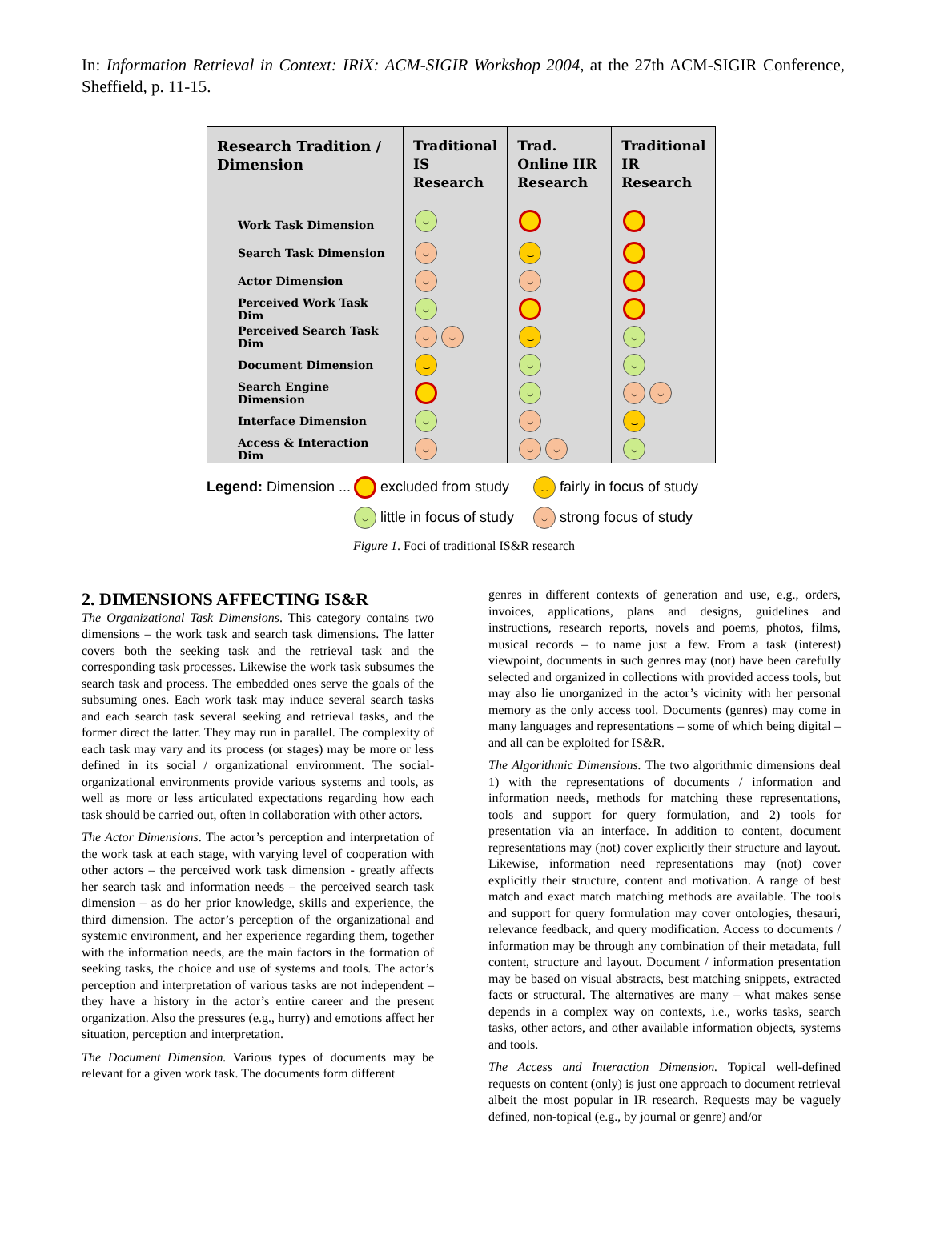In: Information Retrieval in Context: IRiX: ACM-SIGIR Workshop 2004, at the 27th ACM-SIGIR Conference, Sheffield, p. 11-15.
| Research Tradition / Dimension | Traditional IS Research | Trad. Online IIR Research | Traditional IR Research |
| --- | --- | --- | --- |
| Work Task Dimension | ◡ | | |
| Search Task Dimension | ◡ | ‿ | |
| Actor Dimension | ◡ | ◡ | |
| Perceived Work Task Dim | ◡ | | |
| Perceived Search Task Dim | ◡ ◡ | ‿ | ◡ |
| Document Dimension | ‿ | ◡ | ◡ |
| Search Engine Dimension | | ◡ | ◡ ◡ |
| Interface Dimension | ◡ | ◡ | ‿ |
| Access & Interaction Dim | ◡ | ◡ ◡ | ◡ |
Legend: Dimension ... excluded from study ‿ fairly in focus of study
◡ little in focus of study ◡ strong focus of study
Figure 1. Foci of traditional IS&R research
2. DIMENSIONS AFFECTING IS&R
The Organizational Task Dimensions. This category contains two dimensions – the work task and search task dimensions. The latter covers both the seeking task and the retrieval task and the corresponding task processes. Likewise the work task subsumes the search task and process. The embedded ones serve the goals of the subsuming ones. Each work task may induce several search tasks and each search task several seeking and retrieval tasks, and the former direct the latter. They may run in parallel. The complexity of each task may vary and its process (or stages) may be more or less defined in its social / organizational environment. The social-organizational environments provide various systems and tools, as well as more or less articulated expectations regarding how each task should be carried out, often in collaboration with other actors.
The Actor Dimensions. The actor’s perception and interpretation of the work task at each stage, with varying level of cooperation with other actors – the perceived work task dimension - greatly affects her search task and information needs – the perceived search task dimension – as do her prior knowledge, skills and experience, the third dimension. The actor’s perception of the organizational and systemic environment, and her experience regarding them, together with the information needs, are the main factors in the formation of seeking tasks, the choice and use of systems and tools. The actor’s perception and interpretation of various tasks are not independent – they have a history in the actor’s entire career and the present organization. Also the pressures (e.g., hurry) and emotions affect her situation, perception and interpretation.
The Document Dimension. Various types of documents may be relevant for a given work task. The documents form different
genres in different contexts of generation and use, e.g., orders, invoices, applications, plans and designs, guidelines and instructions, research reports, novels and poems, photos, films, musical records – to name just a few. From a task (interest) viewpoint, documents in such genres may (not) have been carefully selected and organized in collections with provided access tools, but may also lie unorganized in the actor’s vicinity with her personal memory as the only access tool. Documents (genres) may come in many languages and representations – some of which being digital – and all can be exploited for IS&R.
The Algorithmic Dimensions. The two algorithmic dimensions deal 1) with the representations of documents / information and information needs, methods for matching these representations, tools and support for query formulation, and 2) tools for presentation via an interface. In addition to content, document representations may (not) cover explicitly their structure and layout. Likewise, information need representations may (not) cover explicitly their structure, content and motivation. A range of best match and exact match matching methods are available. The tools and support for query formulation may cover ontologies, thesauri, relevance feedback, and query modification. Access to documents / information may be through any combination of their metadata, full content, structure and layout. Document / information presentation may be based on visual abstracts, best matching snippets, extracted facts or structural. The alternatives are many – what makes sense depends in a complex way on contexts, i.e., works tasks, search tasks, other actors, and other available information objects, systems and tools.
The Access and Interaction Dimension. Topical well-defined requests on content (only) is just one approach to document retrieval albeit the most popular in IR research. Requests may be vaguely defined, non-topical (e.g., by journal or genre) and/or